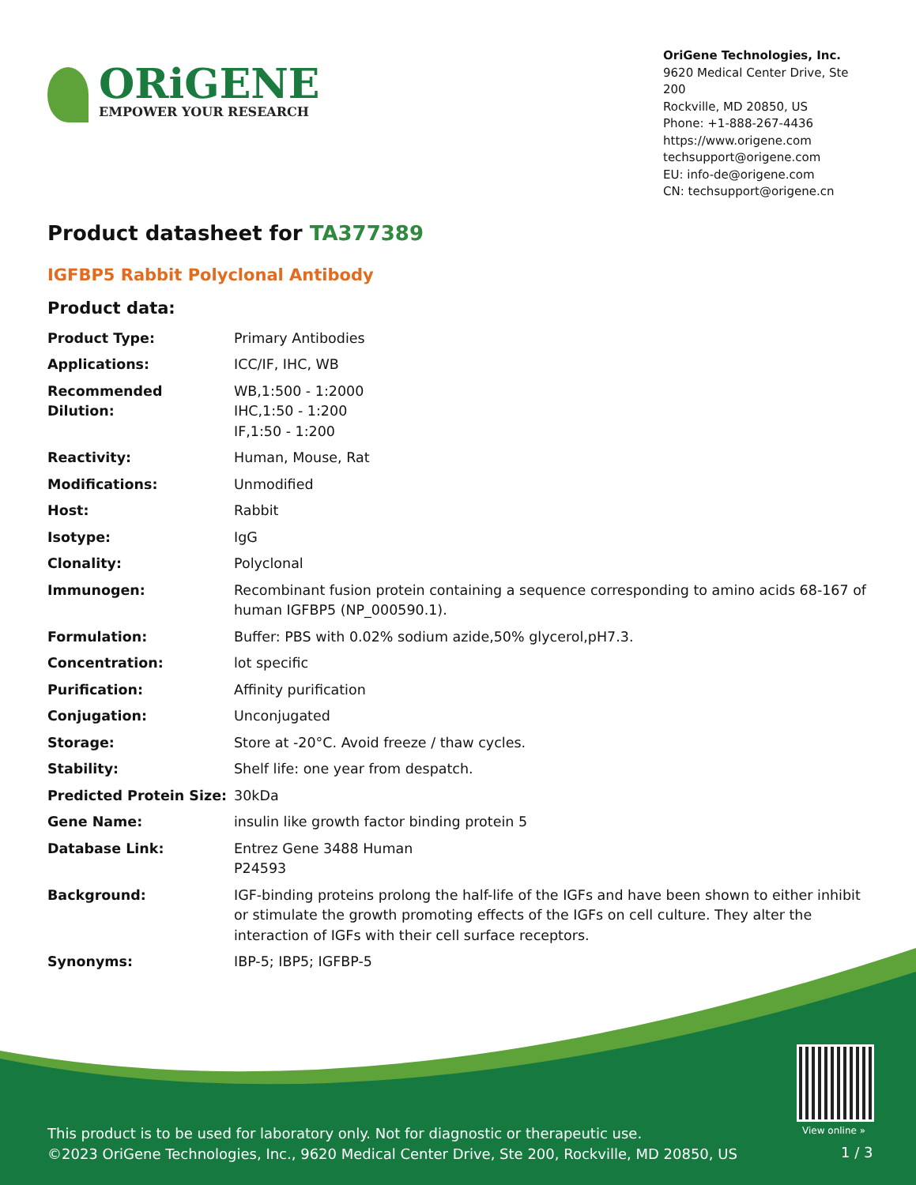ORiGENE
EMPOWER YOUR RESEARCH
OriGene Technologies, Inc.
9620 Medical Center Drive, Ste 200
Rockville, MD 20850, US
Phone: +1-888-267-4436
https://www.origene.com
techsupport@origene.com
EU: info-de@origene.com
CN: techsupport@origene.cn
Product datasheet for TA377389
IGFBP5 Rabbit Polyclonal Antibody
Product data:
| Product Type: | Primary Antibodies |
| Applications: | ICC/IF, IHC, WB |
| Recommended Dilution: | WB,1:500 - 1:2000 IHC,1:50 - 1:200 IF,1:50 - 1:200 |
| Reactivity: | Human, Mouse, Rat |
| Modifications: | Unmodified |
| Host: | Rabbit |
| Isotype: | IgG |
| Clonality: | Polyclonal |
| Immunogen: | Recombinant fusion protein containing a sequence corresponding to amino acids 68-167 of human IGFBP5 (NP_000590.1). |
| Formulation: | Buffer: PBS with 0.02% sodium azide,50% glycerol,pH7.3. |
| Concentration: | lot specific |
| Purification: | Affinity purification |
| Conjugation: | Unconjugated |
| Storage: | Store at -20°C. Avoid freeze / thaw cycles. |
| Stability: | Shelf life: one year from despatch. |
| Predicted Protein Size: | 30kDa |
| Gene Name: | insulin like growth factor binding protein 5 |
| Database Link: | Entrez Gene 3488 Human P24593 |
| Background: | IGF-binding proteins prolong the half-life of the IGFs and have been shown to either inhibit or stimulate the growth promoting effects of the IGFs on cell culture. They alter the interaction of IGFs with their cell surface receptors. |
| Synonyms: | IBP-5; IBP5; IGFBP-5 |
View online »
This product is to be used for laboratory only. Not for diagnostic or therapeutic use.
©2023 OriGene Technologies, Inc., 9620 Medical Center Drive, Ste 200, Rockville, MD 20850, US
1 / 3